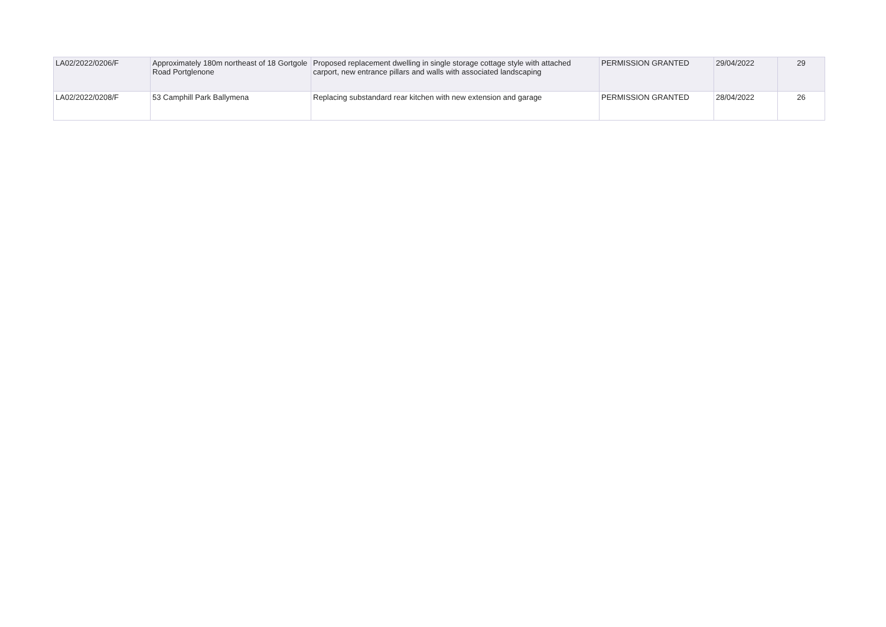| LA02/2022/0206/F | Approximately 180m northeast of 18 Gortgole Road Portglenone | Proposed replacement dwelling in single storage cottage style with attached carport, new entrance pillars and walls with associated landscaping | PERMISSION GRANTED | 29/04/2022 | 29 |
| LA02/2022/0208/F | 53 Camphill Park Ballymena | Replacing substandard rear kitchen with new extension and garage | PERMISSION GRANTED | 28/04/2022 | 26 |